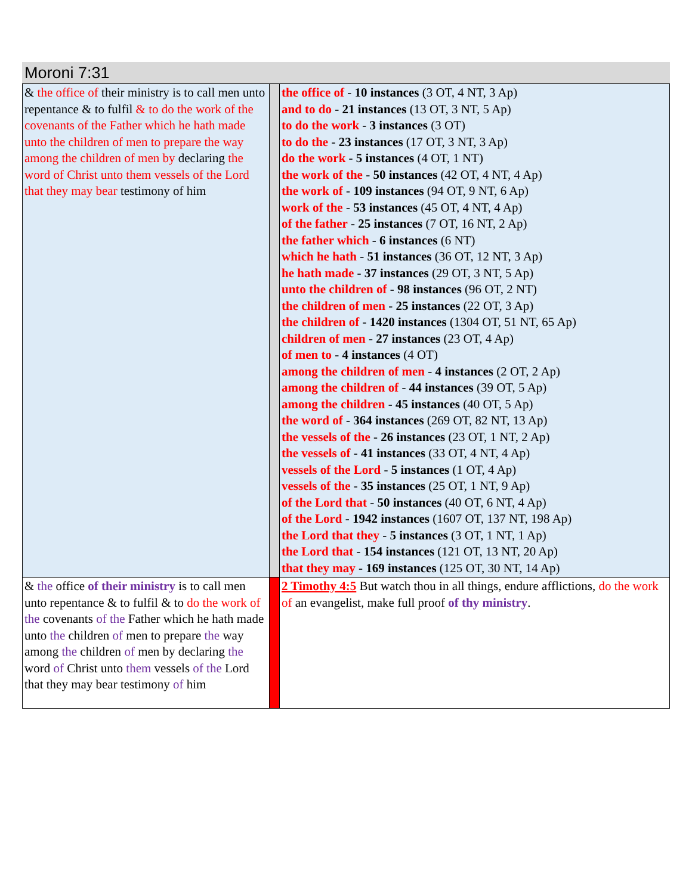Moroni 7:31
| & the office of their ministry is to call men unto repentance & to fulfil & to do the work of the covenants of the Father which he hath made unto the children of men to prepare the way among the children of men by declaring the word of Christ unto them vessels of the Lord that they may bear testimony of him | | the office of - 10 instances (3 OT, 4 NT, 3 Ap) and to do - 21 instances (13 OT, 3 NT, 5 Ap) to do the work - 3 instances (3 OT) to do the - 23 instances (17 OT, 3 NT, 3 Ap) do the work - 5 instances (4 OT, 1 NT) the work of the - 50 instances (42 OT, 4 NT, 4 Ap) the work of - 109 instances (94 OT, 9 NT, 6 Ap) work of the - 53 instances (45 OT, 4 NT, 4 Ap) of the father - 25 instances (7 OT, 16 NT, 2 Ap) the father which - 6 instances (6 NT) which he hath - 51 instances (36 OT, 12 NT, 3 Ap) he hath made - 37 instances (29 OT, 3 NT, 5 Ap) unto the children of - 98 instances (96 OT, 2 NT) the children of men - 25 instances (22 OT, 3 Ap) the children of - 1420 instances (1304 OT, 51 NT, 65 Ap) children of men - 27 instances (23 OT, 4 Ap) of men to - 4 instances (4 OT) among the children of men - 4 instances (2 OT, 2 Ap) among the children of - 44 instances (39 OT, 5 Ap) among the children - 45 instances (40 OT, 5 Ap) the word of - 364 instances (269 OT, 82 NT, 13 Ap) the vessels of the - 26 instances (23 OT, 1 NT, 2 Ap) the vessels of - 41 instances (33 OT, 4 NT, 4 Ap) vessels of the Lord - 5 instances (1 OT, 4 Ap) vessels of the - 35 instances (25 OT, 1 NT, 9 Ap) of the Lord that - 50 instances (40 OT, 6 NT, 4 Ap) of the Lord - 1942 instances (1607 OT, 137 NT, 198 Ap) the Lord that they - 5 instances (3 OT, 1 NT, 1 Ap) the Lord that - 154 instances (121 OT, 13 NT, 20 Ap) that they may - 169 instances (125 OT, 30 NT, 14 Ap) |
| & the office of their ministry is to call men unto repentance & to fulfil & to do the work of the covenants of the Father which he hath made unto the children of men to prepare the way among the children of men by declaring the word of Christ unto them vessels of the Lord that they may bear testimony of him | | 2 Timothy 4:5 But watch thou in all things, endure afflictions, do the work of an evangelist, make full proof of thy ministry . |